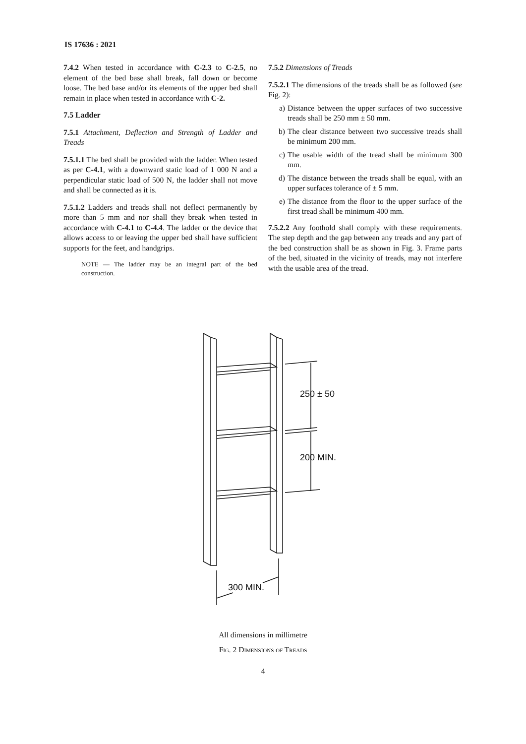IS 17636 : 2021
7.4.2 When tested in accordance with C-2.3 to C-2.5, no element of the bed base shall break, fall down or become loose. The bed base and/or its elements of the upper bed shall remain in place when tested in accordance with C-2.
7.5 Ladder
7.5.1 Attachment, Deflection and Strength of Ladder and Treads
7.5.1.1 The bed shall be provided with the ladder. When tested as per C-4.1, with a downward static load of 1 000 N and a perpendicular static load of 500 N, the ladder shall not move and shall be connected as it is.
7.5.1.2 Ladders and treads shall not deflect permanently by more than 5 mm and nor shall they break when tested in accordance with C-4.1 to C-4.4. The ladder or the device that allows access to or leaving the upper bed shall have sufficient supports for the feet, and handgrips.
NOTE — The ladder may be an integral part of the bed construction.
7.5.2 Dimensions of Treads
7.5.2.1 The dimensions of the treads shall be as followed (see Fig. 2):
a) Distance between the upper surfaces of two successive treads shall be 250 mm ± 50 mm.
b) The clear distance between two successive treads shall be minimum 200 mm.
c) The usable width of the tread shall be minimum 300 mm.
d) The distance between the treads shall be equal, with an upper surfaces tolerance of ± 5 mm.
e) The distance from the floor to the upper surface of the first tread shall be minimum 400 mm.
7.5.2.2 Any foothold shall comply with these requirements. The step depth and the gap between any treads and any part of the bed construction shall be as shown in Fig. 3. Frame parts of the bed, situated in the vicinity of treads, may not interfere with the usable area of the tread.
250 ± 50
200 MIN.
300 MIN.
All dimensions in millimetre
Fig. 2 Dimensions of Treads
4